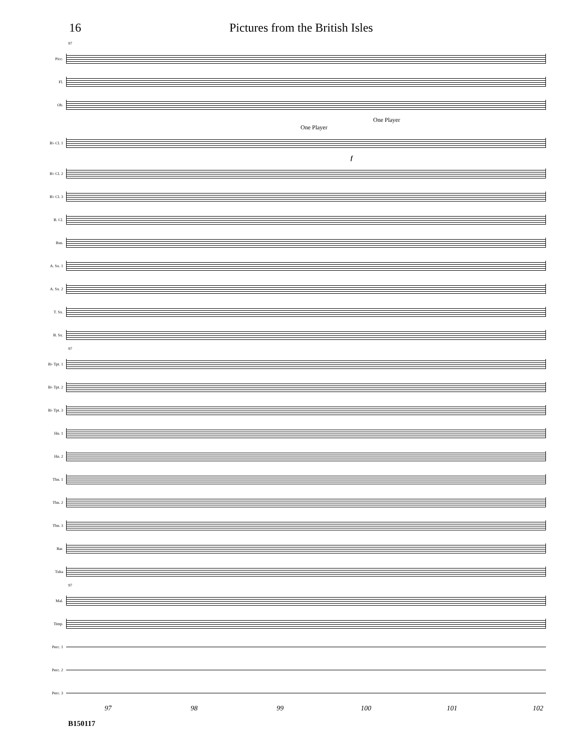16 Pictures from the British Isles
97
Picc.
Fl.
Ob.
One Player
One Player
B♭ Cl. 1
f
B♭ Cl. 2
B♭ Cl. 3
B. Cl.
Bsn.
A. Sx. 1
A. Sx. 2
T. Sx.
B. Sx.
97
B♭ Tpt. 1
B♭ Tpt. 2
B♭ Tpt. 3
Hn. 1
Hn. 2
Tbn. 1
Tbn. 2
Tbn. 3
Bar.
Tuba
97
Mal.
Timp.
Perc. 1
Perc. 2
Perc. 3
97 98 99 100 101 102
B150117